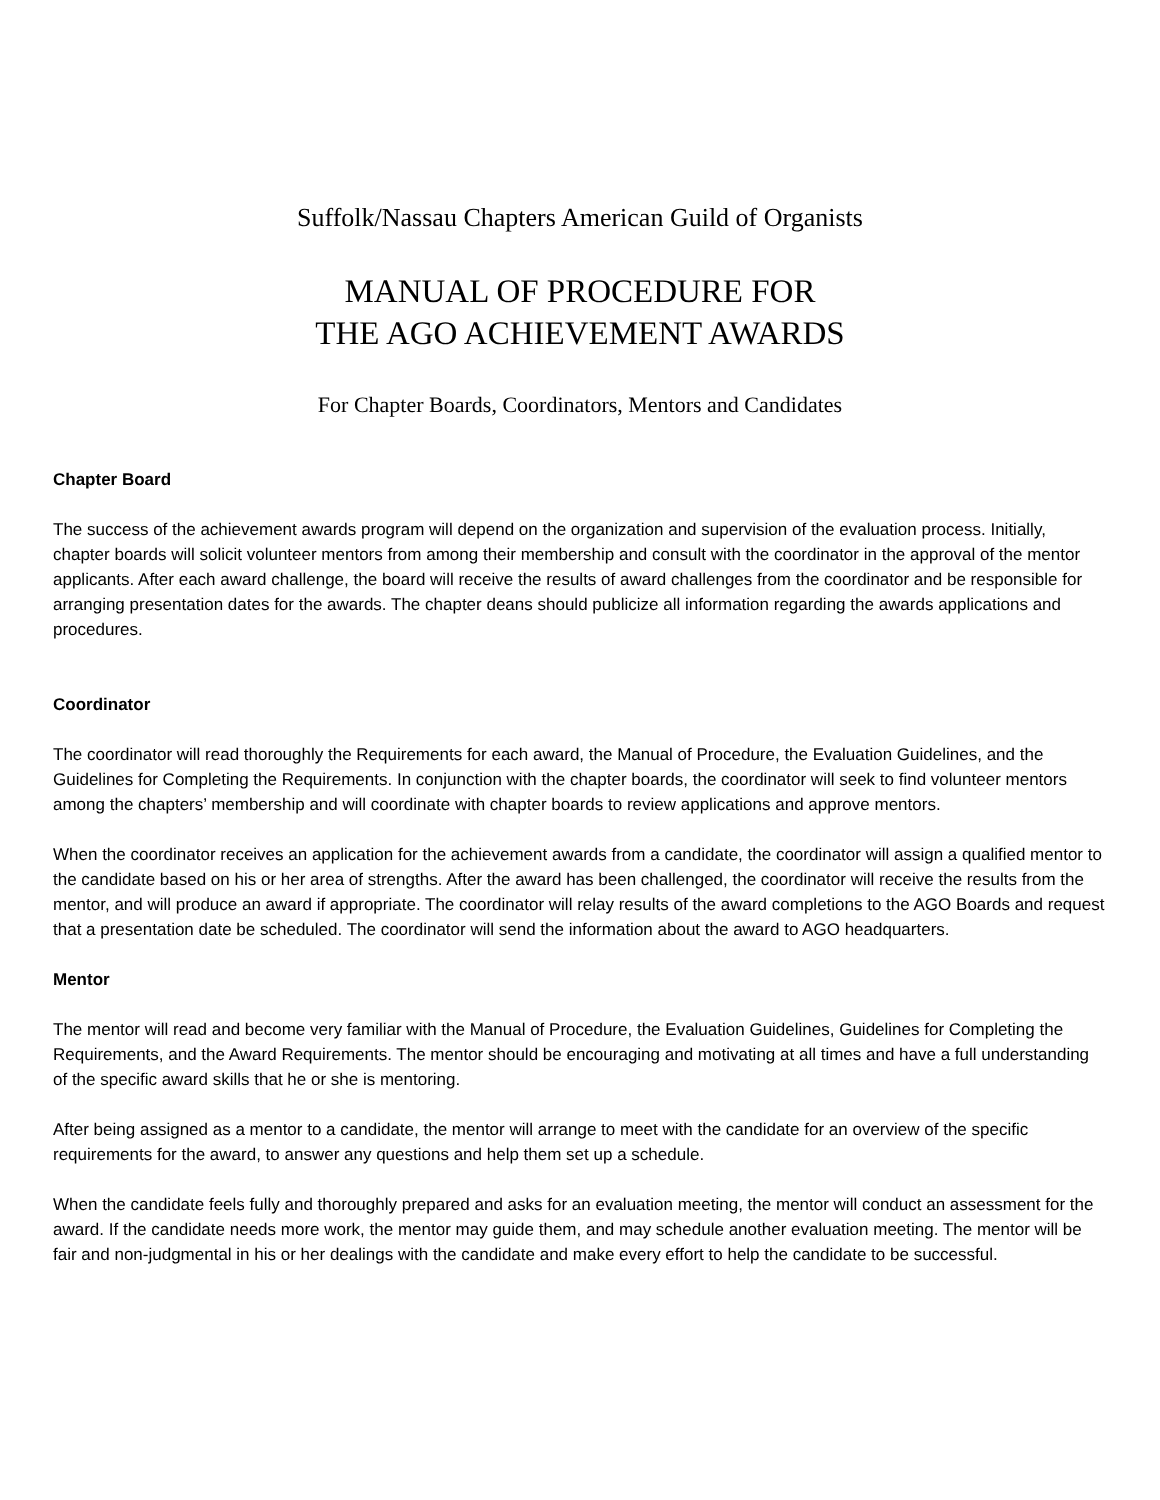Suffolk/Nassau Chapters American Guild of Organists
MANUAL OF PROCEDURE FOR
THE AGO ACHIEVEMENT AWARDS
For Chapter Boards, Coordinators, Mentors and Candidates
Chapter Board
The success of the achievement awards program will depend on the organization and supervision of the evaluation process. Initially, chapter boards will solicit volunteer mentors from among their membership and consult with the coordinator in the approval of the mentor applicants. After each award challenge, the board will receive the results of award challenges from the coordinator and be responsible for arranging presentation dates for the awards. The chapter deans should publicize all information regarding the awards applications and procedures.
Coordinator
The coordinator will read thoroughly the Requirements for each award, the Manual of Procedure, the Evaluation Guidelines, and the Guidelines for Completing the Requirements. In conjunction with the chapter boards, the coordinator will seek to find volunteer mentors among the chapters’ membership and will coordinate with chapter boards to review applications and approve mentors.
When the coordinator receives an application for the achievement awards from a candidate, the coordinator will assign a qualified mentor to the candidate based on his or her area of strengths. After the award has been challenged, the coordinator will receive the results from the mentor, and will produce an award if appropriate. The coordinator will relay results of the award completions to the AGO Boards and request that a presentation date be scheduled. The coordinator will send the information about the award to AGO headquarters.
Mentor
The mentor will read and become very familiar with the Manual of Procedure, the Evaluation Guidelines, Guidelines for Completing the Requirements, and the Award Requirements. The mentor should be encouraging and motivating at all times and have a full understanding of the specific award skills that he or she is mentoring.
After being assigned as a mentor to a candidate, the mentor will arrange to meet with the candidate for an overview of the specific requirements for the award, to answer any questions and help them set up a schedule.
When the candidate feels fully and thoroughly prepared and asks for an evaluation meeting, the mentor will conduct an assessment for the award. If the candidate needs more work, the mentor may guide them, and may schedule another evaluation meeting. The mentor will be fair and non-judgmental in his or her dealings with the candidate and make every effort to help the candidate to be successful.